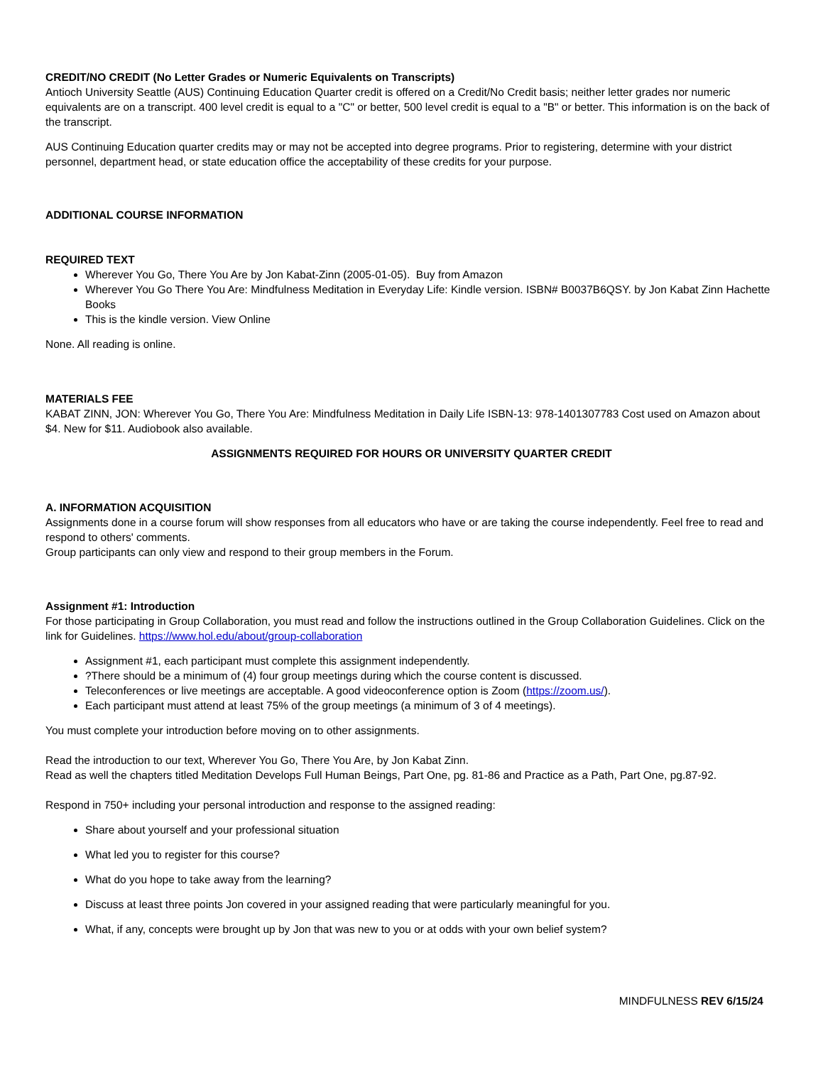CREDIT/NO CREDIT (No Letter Grades or Numeric Equivalents on Transcripts)
Antioch University Seattle (AUS) Continuing Education Quarter credit is offered on a Credit/No Credit basis; neither letter grades nor numeric equivalents are on a transcript. 400 level credit is equal to a "C" or better, 500 level credit is equal to a "B" or better. This information is on the back of the transcript.
AUS Continuing Education quarter credits may or may not be accepted into degree programs. Prior to registering, determine with your district personnel, department head, or state education office the acceptability of these credits for your purpose.
ADDITIONAL COURSE INFORMATION
REQUIRED TEXT
Wherever You Go, There You Are by Jon Kabat-Zinn (2005-01-05). Buy from Amazon
Wherever You Go There You Are: Mindfulness Meditation in Everyday Life: Kindle version. ISBN# B0037B6QSY. by Jon Kabat Zinn Hachette Books
This is the kindle version. View Online
None. All reading is online.
MATERIALS FEE
KABAT ZINN, JON: Wherever You Go, There You Are: Mindfulness Meditation in Daily Life ISBN-13: 978-1401307783 Cost used on Amazon about $4. New for $11. Audiobook also available.
ASSIGNMENTS REQUIRED FOR HOURS OR UNIVERSITY QUARTER CREDIT
A. INFORMATION ACQUISITION
Assignments done in a course forum will show responses from all educators who have or are taking the course independently. Feel free to read and respond to others' comments.
Group participants can only view and respond to their group members in the Forum.
Assignment #1: Introduction
For those participating in Group Collaboration, you must read and follow the instructions outlined in the Group Collaboration Guidelines. Click on the link for Guidelines. https://www.hol.edu/about/group-collaboration
Assignment #1, each participant must complete this assignment independently.
?There should be a minimum of (4) four group meetings during which the course content is discussed.
Teleconferences or live meetings are acceptable. A good videoconference option is Zoom (https://zoom.us/).
Each participant must attend at least 75% of the group meetings (a minimum of 3 of 4 meetings).
You must complete your introduction before moving on to other assignments.
Read the introduction to our text, Wherever You Go, There You Are, by Jon Kabat Zinn.
Read as well the chapters titled Meditation Develops Full Human Beings, Part One, pg. 81-86 and Practice as a Path, Part One, pg.87-92.
Respond in 750+ including your personal introduction and response to the assigned reading:
Share about yourself and your professional situation
What led you to register for this course?
What do you hope to take away from the learning?
Discuss at least three points Jon covered in your assigned reading that were particularly meaningful for you.
What, if any, concepts were brought up by Jon that was new to you or at odds with your own belief system?
MINDFULNESS REV 6/15/24